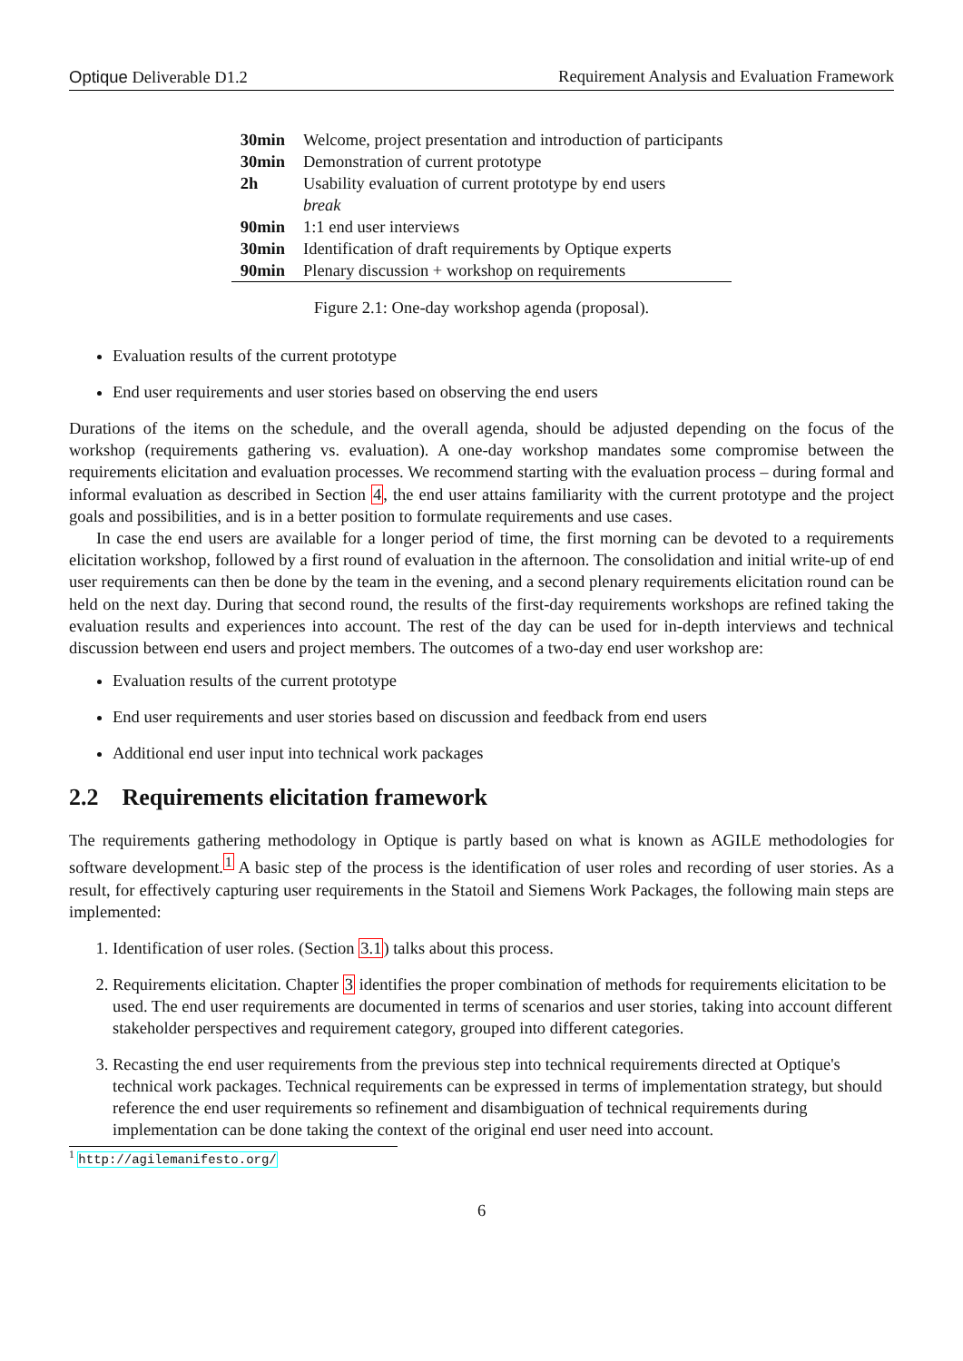Optique Deliverable D1.2 Requirement Analysis and Evaluation Framework
| 30min | Welcome, project presentation and introduction of participants |
| 30min | Demonstration of current prototype |
| 2h | Usability evaluation of current prototype by end users |
| | break |
| 90min | 1:1 end user interviews |
| 30min | Identification of draft requirements by Optique experts |
| 90min | Plenary discussion + workshop on requirements |
Figure 2.1: One-day workshop agenda (proposal).
Evaluation results of the current prototype
End user requirements and user stories based on observing the end users
Durations of the items on the schedule, and the overall agenda, should be adjusted depending on the focus of the workshop (requirements gathering vs. evaluation). A one-day workshop mandates some compromise between the requirements elicitation and evaluation processes. We recommend starting with the evaluation process – during formal and informal evaluation as described in Section 4, the end user attains familiarity with the current prototype and the project goals and possibilities, and is in a better position to formulate requirements and use cases.
In case the end users are available for a longer period of time, the first morning can be devoted to a requirements elicitation workshop, followed by a first round of evaluation in the afternoon. The consolidation and initial write-up of end user requirements can then be done by the team in the evening, and a second plenary requirements elicitation round can be held on the next day. During that second round, the results of the first-day requirements workshops are refined taking the evaluation results and experiences into account. The rest of the day can be used for in-depth interviews and technical discussion between end users and project members. The outcomes of a two-day end user workshop are:
Evaluation results of the current prototype
End user requirements and user stories based on discussion and feedback from end users
Additional end user input into technical work packages
2.2 Requirements elicitation framework
The requirements gathering methodology in Optique is partly based on what is known as AGILE methodologies for software development.<sup>1</sup> A basic step of the process is the identification of user roles and recording of user stories. As a result, for effectively capturing user requirements in the Statoil and Siemens Work Packages, the following main steps are implemented:
1. Identification of user roles. (Section 3.1) talks about this process.
2. Requirements elicitation. Chapter 3 identifies the proper combination of methods for requirements elicitation to be used. The end user requirements are documented in terms of scenarios and user stories, taking into account different stakeholder perspectives and requirement category, grouped into different categories.
3. Recasting the end user requirements from the previous step into technical requirements directed at Optique's technical work packages. Technical requirements can be expressed in terms of implementation strategy, but should reference the end user requirements so refinement and disambiguation of technical requirements during implementation can be done taking the context of the original end user need into account.
<sup>1</sup> http://agilemanifesto.org/
6